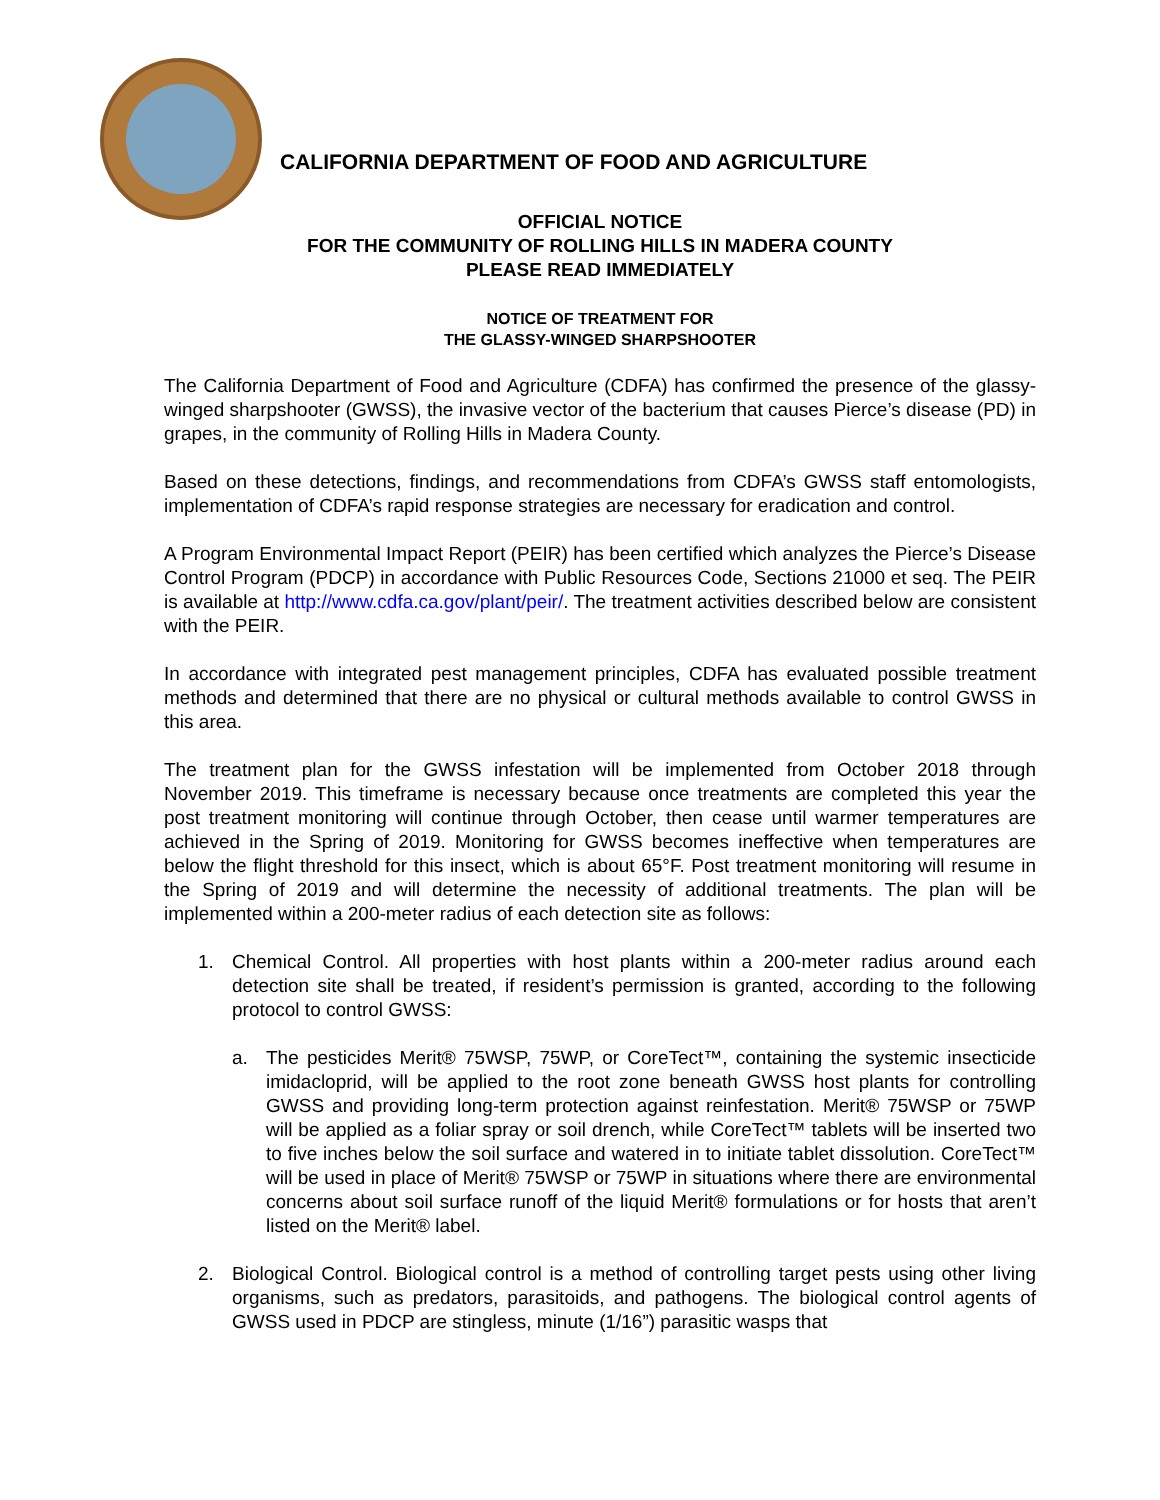CALIFORNIA DEPARTMENT OF FOOD AND AGRICULTURE
OFFICIAL NOTICE
FOR THE COMMUNITY OF ROLLING HILLS IN MADERA COUNTY
PLEASE READ IMMEDIATELY
NOTICE OF TREATMENT FOR
THE GLASSY-WINGED SHARPSHOOTER
The California Department of Food and Agriculture (CDFA) has confirmed the presence of the glassy-winged sharpshooter (GWSS), the invasive vector of the bacterium that causes Pierce’s disease (PD) in grapes, in the community of Rolling Hills in Madera County.
Based on these detections, findings, and recommendations from CDFA’s GWSS staff entomologists, implementation of CDFA’s rapid response strategies are necessary for eradication and control.
A Program Environmental Impact Report (PEIR) has been certified which analyzes the Pierce’s Disease Control Program (PDCP) in accordance with Public Resources Code, Sections 21000 et seq. The PEIR is available at http://www.cdfa.ca.gov/plant/peir/. The treatment activities described below are consistent with the PEIR.
In accordance with integrated pest management principles, CDFA has evaluated possible treatment methods and determined that there are no physical or cultural methods available to control GWSS in this area.
The treatment plan for the GWSS infestation will be implemented from October 2018 through November 2019. This timeframe is necessary because once treatments are completed this year the post treatment monitoring will continue through October, then cease until warmer temperatures are achieved in the Spring of 2019. Monitoring for GWSS becomes ineffective when temperatures are below the flight threshold for this insect, which is about 65°F. Post treatment monitoring will resume in the Spring of 2019 and will determine the necessity of additional treatments. The plan will be implemented within a 200-meter radius of each detection site as follows:
1. Chemical Control. All properties with host plants within a 200-meter radius around each detection site shall be treated, if resident’s permission is granted, according to the following protocol to control GWSS:
a. The pesticides Merit® 75WSP, 75WP, or CoreTect™, containing the systemic insecticide imidacloprid, will be applied to the root zone beneath GWSS host plants for controlling GWSS and providing long-term protection against reinfestation. Merit® 75WSP or 75WP will be applied as a foliar spray or soil drench, while CoreTect™ tablets will be inserted two to five inches below the soil surface and watered in to initiate tablet dissolution. CoreTect™ will be used in place of Merit® 75WSP or 75WP in situations where there are environmental concerns about soil surface runoff of the liquid Merit® formulations or for hosts that aren’t listed on the Merit® label.
2. Biological Control. Biological control is a method of controlling target pests using other living organisms, such as predators, parasitoids, and pathogens. The biological control agents of GWSS used in PDCP are stingless, minute (1/16”) parasitic wasps that